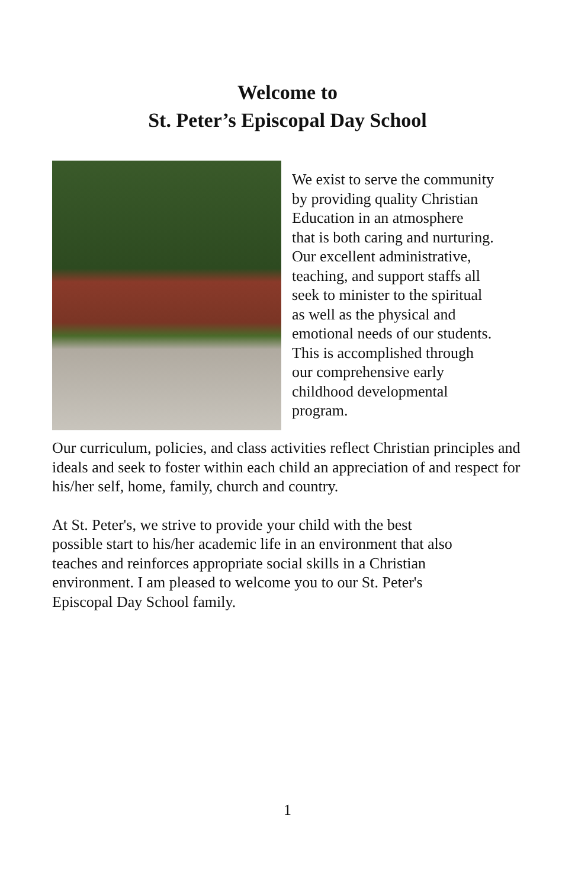Welcome to
St. Peter’s Episcopal Day School
We exist to serve the community
by providing quality Christian
Education in an atmosphere
that is both caring and nurturing.
Our excellent administrative,
teaching, and support staffs all
seek to minister to the spiritual
as well as the physical and
emotional needs of our students.
This is accomplished through
our comprehensive early
childhood developmental
program.
Our curriculum, policies, and class activities reflect Christian principles and ideals and seek to foster within each child an appreciation of and respect for his/her self, home, family, church and country.
At St. Peter's, we strive to provide your child with the best possible start to his/her academic life in an environment that also teaches and reinforces appropriate social skills in a Christian environment. I am pleased to welcome you to our St. Peter's Episcopal Day School family.
1